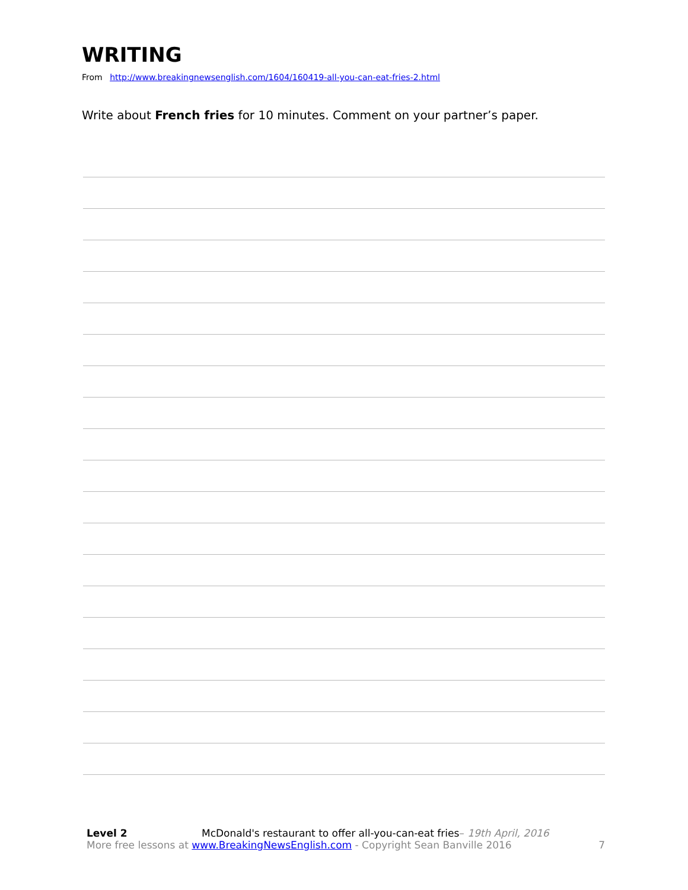WRITING
From http://www.breakingnewsenglish.com/1604/160419-all-you-can-eat-fries-2.html
Write about French fries for 10 minutes. Comment on your partner’s paper.
Level 2 McDonald's restaurant to offer all-you-can-eat fries– 19th April, 2016
More free lessons at www.BreakingNewsEnglish.com - Copyright Sean Banville 2016
7